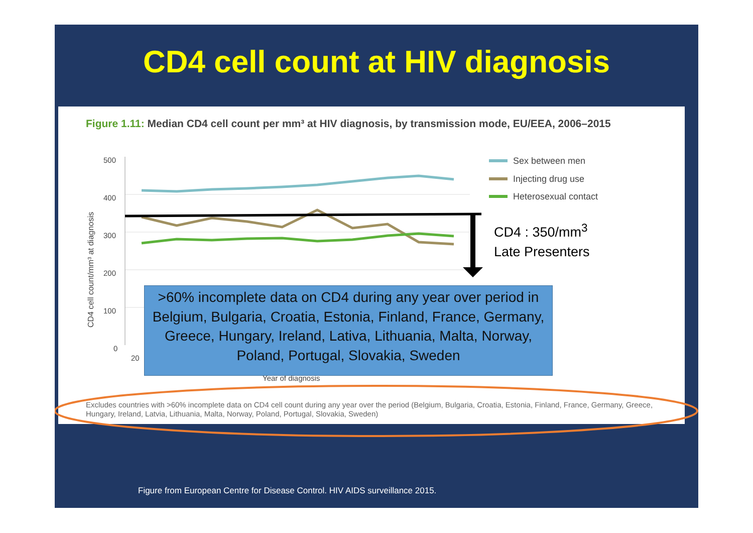CD4 cell count at HIV diagnosis
Figure 1.11: Median CD4 cell count per mm³ at HIV diagnosis, by transmission mode, EU/EEA, 2006–2015
500
400
300
200
100
0
20
Year of diagnosis
CD4 cell count/mm³ at diagnosis
Sex between men
Injecting drug use
Heterosexual contact
CD4 : 350/mm<sup>3</sup>
Late Presenters
>60% incomplete data on CD4 during any year over period in Belgium, Bulgaria, Croatia, Estonia, Finland, France, Germany, Greece, Hungary, Ireland, Lativa, Lithuania, Malta, Norway, Poland, Portugal, Slovakia, Sweden
Excludes countries with >60% incomplete data on CD4 cell count during any year over the period (Belgium, Bulgaria, Croatia, Estonia, Finland, France, Germany, Greece, Hungary, Ireland, Latvia, Lithuania, Malta, Norway, Poland, Portugal, Slovakia, Sweden)
Figure from European Centre for Disease Control. HIV AIDS surveillance 2015.